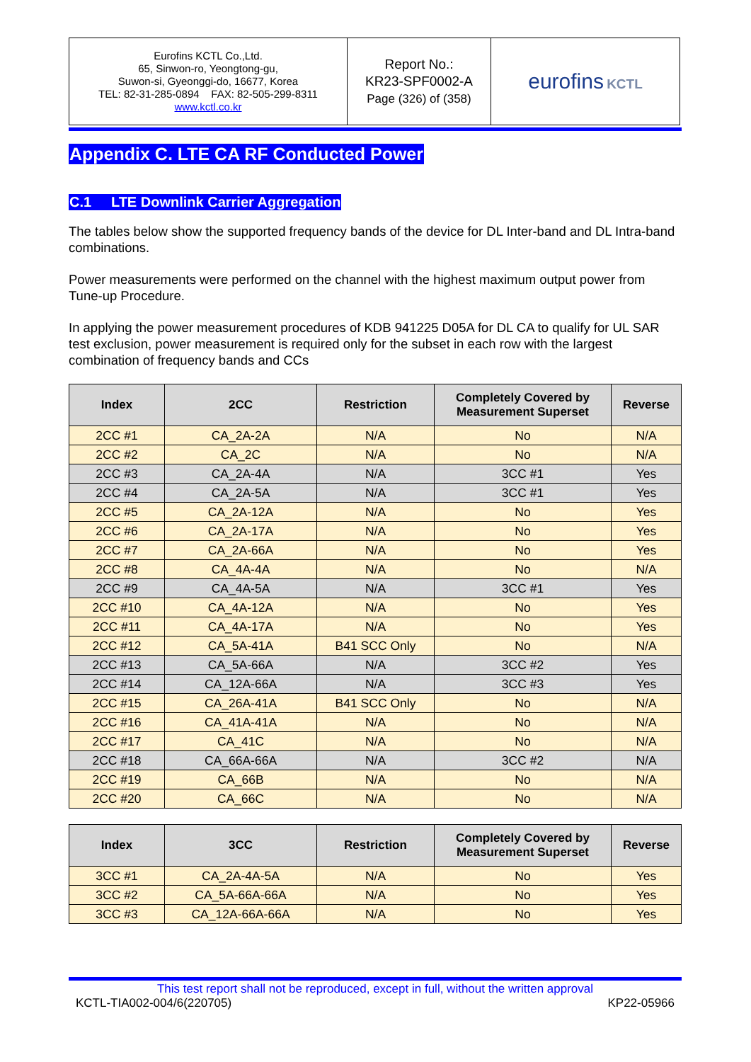| Eurofins KCTL Co.,Ltd. 65, Sinwon-ro, Yeongtong-gu, Suwon-si, Gyeonggi-do, 16677, Korea TEL: 82-31-285-0894 FAX: 82-505-299-8311 www.kctl.co.kr | Report No.: KR23-SPF0002-A Page (326) of (358) | eurofins KCTL |
Appendix C. LTE CA RF Conducted Power
C.1 LTE Downlink Carrier Aggregation
The tables below show the supported frequency bands of the device for DL Inter-band and DL Intra-band combinations.
Power measurements were performed on the channel with the highest maximum output power from Tune-up Procedure.
In applying the power measurement procedures of KDB 941225 D05A for DL CA to qualify for UL SAR test exclusion, power measurement is required only for the subset in each row with the largest combination of frequency bands and CCs
| Index | 2CC | Restriction | Completely Covered by Measurement Superset | Reverse |
| --- | --- | --- | --- | --- |
| 2CC #1 | CA_2A-2A | N/A | No | N/A |
| 2CC #2 | CA_2C | N/A | No | N/A |
| 2CC #3 | CA_2A-4A | N/A | 3CC #1 | Yes |
| 2CC #4 | CA_2A-5A | N/A | 3CC #1 | Yes |
| 2CC #5 | CA_2A-12A | N/A | No | Yes |
| 2CC #6 | CA_2A-17A | N/A | No | Yes |
| 2CC #7 | CA_2A-66A | N/A | No | Yes |
| 2CC #8 | CA_4A-4A | N/A | No | N/A |
| 2CC #9 | CA_4A-5A | N/A | 3CC #1 | Yes |
| 2CC #10 | CA_4A-12A | N/A | No | Yes |
| 2CC #11 | CA_4A-17A | N/A | No | Yes |
| 2CC #12 | CA_5A-41A | B41 SCC Only | No | N/A |
| 2CC #13 | CA_5A-66A | N/A | 3CC #2 | Yes |
| 2CC #14 | CA_12A-66A | N/A | 3CC #3 | Yes |
| 2CC #15 | CA_26A-41A | B41 SCC Only | No | N/A |
| 2CC #16 | CA_41A-41A | N/A | No | N/A |
| 2CC #17 | CA_41C | N/A | No | N/A |
| 2CC #18 | CA_66A-66A | N/A | 3CC #2 | N/A |
| 2CC #19 | CA_66B | N/A | No | N/A |
| 2CC #20 | CA_66C | N/A | No | N/A |
| Index | 3CC | Restriction | Completely Covered by Measurement Superset | Reverse |
| --- | --- | --- | --- | --- |
| 3CC #1 | CA_2A-4A-5A | N/A | No | Yes |
| 3CC #2 | CA_5A-66A-66A | N/A | No | Yes |
| 3CC #3 | CA_12A-66A-66A | N/A | No | Yes |
This test report shall not be reproduced, except in full, without the written approval
KCTL-TIA002-004/6(220705) KP22-05966